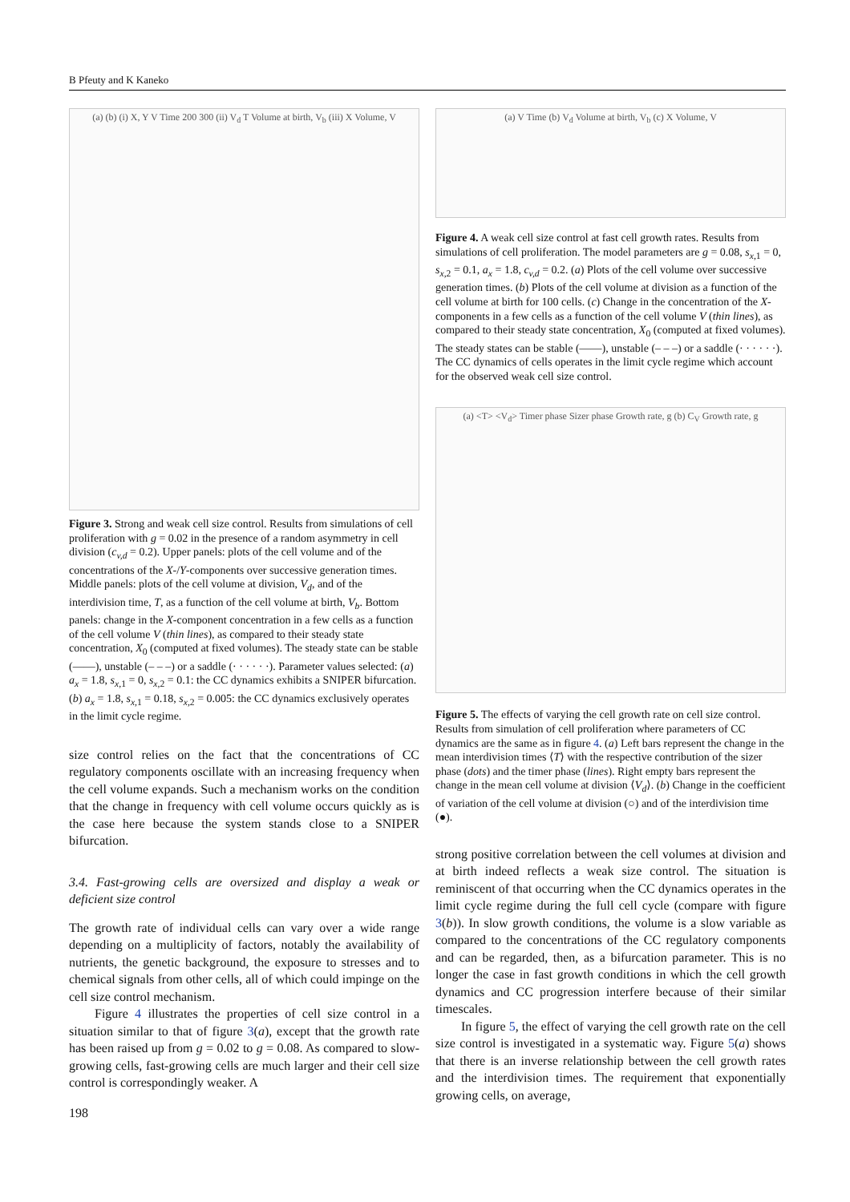B Pfeuty and K Kaneko
(a) (b) (i) X, Y V Time 200 300 (ii) V<sub>d</sub> T Volume at birth, V<sub>b</sub> (iii) X Volume, V
Figure 3. Strong and weak cell size control. Results from simulations of cell proliferation with g = 0.02 in the presence of a random asymmetry in cell division (c<sub>v,d</sub> = 0.2). Upper panels: plots of the cell volume and of the concentrations of the X-/Y-components over successive generation times. Middle panels: plots of the cell volume at division, V<sub>d</sub>, and of the interdivision time, T, as a function of the cell volume at birth, V<sub>b</sub>. Bottom panels: change in the X-component concentration in a few cells as a function of the cell volume V (thin lines), as compared to their steady state concentration, X<sub>0</sub> (computed at fixed volumes). The steady state can be stable (——), unstable (– – –) or a saddle (· · · · · ·). Parameter values selected: (a) a<sub>x</sub> = 1.8, s<sub>x,1</sub> = 0, s<sub>x,2</sub> = 0.1: the CC dynamics exhibits a SNIPER bifurcation. (b) a<sub>x</sub> = 1.8, s<sub>x,1</sub> = 0.18, s<sub>x,2</sub> = 0.005: the CC dynamics exclusively operates in the limit cycle regime.
size control relies on the fact that the concentrations of CC regulatory components oscillate with an increasing frequency when the cell volume expands. Such a mechanism works on the condition that the change in frequency with cell volume occurs quickly as is the case here because the system stands close to a SNIPER bifurcation.
3.4. Fast-growing cells are oversized and display a weak or deficient size control
The growth rate of individual cells can vary over a wide range depending on a multiplicity of factors, notably the availability of nutrients, the genetic background, the exposure to stresses and to chemical signals from other cells, all of which could impinge on the cell size control mechanism.
Figure 4 illustrates the properties of cell size control in a situation similar to that of figure 3(a), except that the growth rate has been raised up from g = 0.02 to g = 0.08. As compared to slow-growing cells, fast-growing cells are much larger and their cell size control is correspondingly weaker. A
(a) V Time (b) V<sub>d</sub> Volume at birth, V<sub>b</sub> (c) X Volume, V
Figure 4. A weak cell size control at fast cell growth rates. Results from simulations of cell proliferation. The model parameters are g = 0.08, s<sub>x,1</sub> = 0, s<sub>x,2</sub> = 0.1, a<sub>x</sub> = 1.8, c<sub>v,d</sub> = 0.2. (a) Plots of the cell volume over successive generation times. (b) Plots of the cell volume at division as a function of the cell volume at birth for 100 cells. (c) Change in the concentration of the X-components in a few cells as a function of the cell volume V (thin lines), as compared to their steady state concentration, X<sub>0</sub> (computed at fixed volumes). The steady states can be stable (——), unstable (– – –) or a saddle (· · · · · ·). The CC dynamics of cells operates in the limit cycle regime which account for the observed weak cell size control.
(a) <T> <V<sub>d</sub>> Timer phase Sizer phase Growth rate, g (b) C<sub>V</sub> Growth rate, g
Figure 5. The effects of varying the cell growth rate on cell size control. Results from simulation of cell proliferation where parameters of CC dynamics are the same as in figure 4. (a) Left bars represent the change in the mean interdivision times ⟨T⟩ with the respective contribution of the sizer phase (dots) and the timer phase (lines). Right empty bars represent the change in the mean cell volume at division ⟨V<sub>d</sub>⟩. (b) Change in the coefficient of variation of the cell volume at division (○) and of the interdivision time (●).
strong positive correlation between the cell volumes at division and at birth indeed reflects a weak size control. The situation is reminiscent of that occurring when the CC dynamics operates in the limit cycle regime during the full cell cycle (compare with figure 3(b)). In slow growth conditions, the volume is a slow variable as compared to the concentrations of the CC regulatory components and can be regarded, then, as a bifurcation parameter. This is no longer the case in fast growth conditions in which the cell growth dynamics and CC progression interfere because of their similar timescales.
In figure 5, the effect of varying the cell growth rate on the cell size control is investigated in a systematic way. Figure 5(a) shows that there is an inverse relationship between the cell growth rates and the interdivision times. The requirement that exponentially growing cells, on average,
198